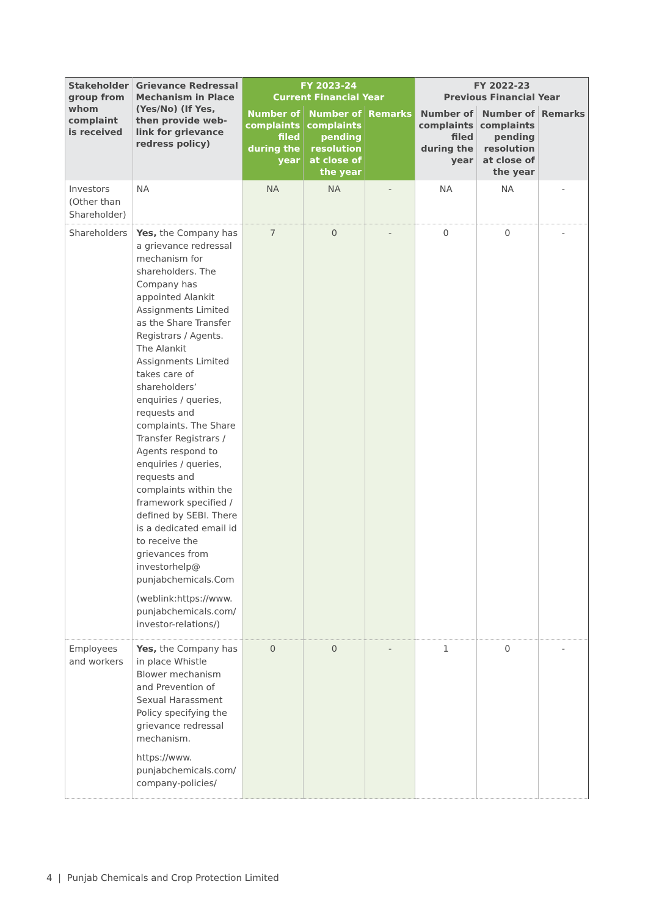| Stakeholder group from whom complaint is received | Grievance Redressal Mechanism in Place (Yes/No) (If Yes, then provide web-link for grievance redress policy) | FY 2023-24 Current Financial Year | | | FY 2022-23 Previous Financial Year | | |
| --- | --- | --- | --- | --- | --- | --- | --- |
| | | Number of complaints filed during the year | Number of complaints pending resolution at close of the year | Remarks | Number of complaints filed during the year | Number of complaints pending resolution at close of the year | Remarks |
| Investors (Other than Shareholder) | NA | NA | NA | - | NA | NA | - |
| Shareholders | Yes, the Company has a grievance redressal mechanism for shareholders. The Company has appointed Alankit Assignments Limited as the Share Transfer Registrars / Agents. The Alankit Assignments Limited takes care of shareholders’ enquiries / queries, requests and complaints. The Share Transfer Registrars / Agents respond to enquiries / queries, requests and complaints within the framework specified / defined by SEBI. There is a dedicated email id to receive the grievances from investorhelp@ punjabchemicals.Com (weblink:https://www. punjabchemicals.com/ investor-relations/) | 7 | 0 | - | 0 | 0 | - |
| Employees and workers | Yes, the Company has in place Whistle Blower mechanism and Prevention of Sexual Harassment Policy specifying the grievance redressal mechanism. https://www. punjabchemicals.com/ company-policies/ | 0 | 0 | - | 1 | 0 | - |
4 | Punjab Chemicals and Crop Protection Limited